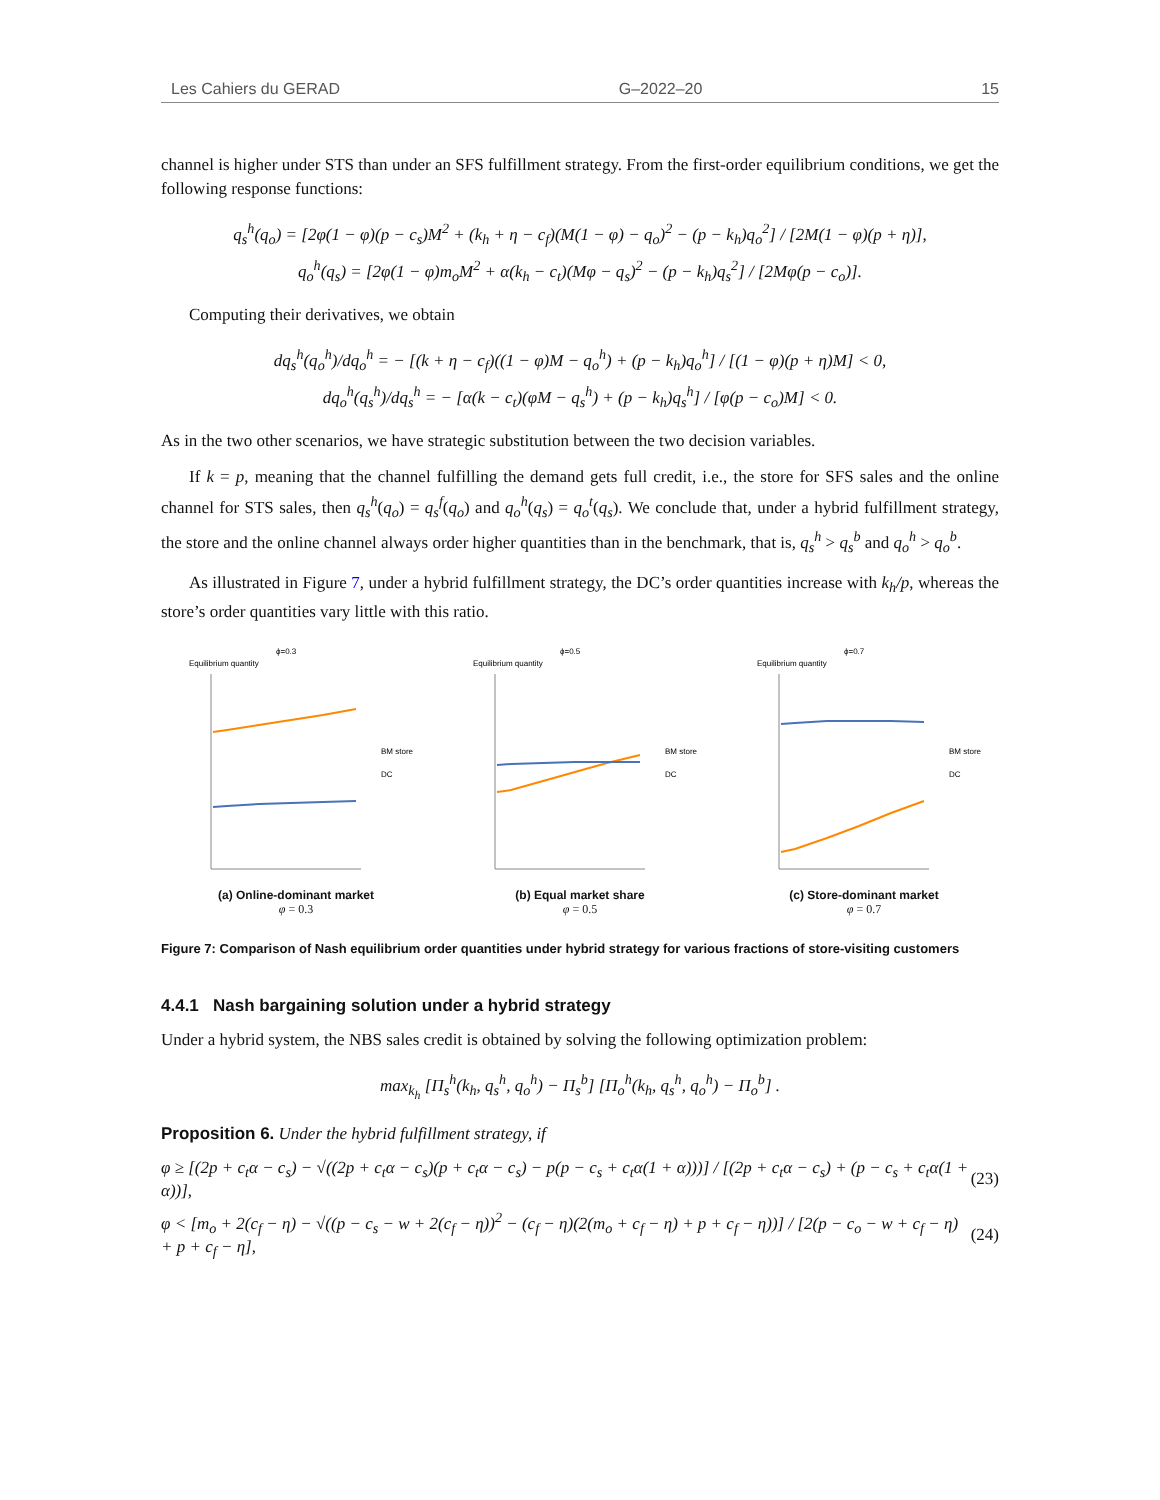Les Cahiers du GERAD G–2022–20 15
channel is higher under STS than under an SFS fulfillment strategy. From the first-order equilibrium conditions, we get the following response functions:
q<sub>s</sub><sup>h</sup>(q<sub>o</sub>) = [2φ(1 − φ)(p − c<sub>s</sub>)M<sup>2</sup> + (k<sub>h</sub> + η − c<sub>f</sub>)(M(1 − φ) − q<sub>o</sub>)<sup>2</sup> − (p − k<sub>h</sub>)q<sub>o</sub><sup>2</sup>] / [2M(1 − φ)(p + η)],
q<sub>o</sub><sup>h</sup>(q<sub>s</sub>) = [2φ(1 − φ)m<sub>o</sub>M<sup>2</sup> + α(k<sub>h</sub> − c<sub>t</sub>)(Mφ − q<sub>s</sub>)<sup>2</sup> − (p − k<sub>h</sub>)q<sub>s</sub><sup>2</sup>] / [2Mφ(p − c<sub>o</sub>)].
Computing their derivatives, we obtain
dq<sub>s</sub><sup>h</sup>(q<sub>o</sub><sup>h</sup>)/dq<sub>o</sub><sup>h</sup> = − [(k + η − c<sub>f</sub>)((1 − φ)M − q<sub>o</sub><sup>h</sup>) + (p − k<sub>h</sub>)q<sub>o</sub><sup>h</sup>] / [(1 − φ)(p + η)M] < 0,
dq<sub>o</sub><sup>h</sup>(q<sub>s</sub><sup>h</sup>)/dq<sub>s</sub><sup>h</sup> = − [α(k − c<sub>t</sub>)(φM − q<sub>s</sub><sup>h</sup>) + (p − k<sub>h</sub>)q<sub>s</sub><sup>h</sup>] / [φ(p − c<sub>o</sub>)M] < 0.
As in the two other scenarios, we have strategic substitution between the two decision variables.
If k = p, meaning that the channel fulfilling the demand gets full credit, i.e., the store for SFS sales and the online channel for STS sales, then q<sub>s</sub><sup>h</sup>(q<sub>o</sub>) = q<sub>s</sub><sup>f</sup>(q<sub>o</sub>) and q<sub>o</sub><sup>h</sup>(q<sub>s</sub>) = q<sub>o</sub><sup>t</sup>(q<sub>s</sub>). We conclude that, under a hybrid fulfillment strategy, the store and the online channel always order higher quantities than in the benchmark, that is, q<sub>s</sub><sup>h</sup> > q<sub>s</sub><sup>b</sup> and q<sub>o</sub><sup>h</sup> > q<sub>o</sub><sup>b</sup>.
As illustrated in Figure 7, under a hybrid fulfillment strategy, the DC’s order quantities increase with k<sub>h</sub>/p, whereas the store’s order quantities vary little with this ratio.
ϕ=0.3
Equilibrium quantity
BM store
DC
(a) Online-dominant market
φ = 0.3
ϕ=0.5
Equilibrium quantity
BM store
DC
(b) Equal market share
φ = 0.5
ϕ=0.7
Equilibrium quantity
BM store
DC
(c) Store-dominant market
φ = 0.7
Figure 7: Comparison of Nash equilibrium order quantities under hybrid strategy for various fractions of store-visiting customers
4.4.1 Nash bargaining solution under a hybrid strategy
Under a hybrid system, the NBS sales credit is obtained by solving the following optimization problem:
max<sub>k<sub>h</sub></sub> [Π<sub>s</sub><sup>h</sup>(k<sub>h</sub>, q<sub>s</sub><sup>h</sup>, q<sub>o</sub><sup>h</sup>) − Π<sub>s</sub><sup>b</sup>] [Π<sub>o</sub><sup>h</sup>(k<sub>h</sub>, q<sub>s</sub><sup>h</sup>, q<sub>o</sub><sup>h</sup>) − Π<sub>o</sub><sup>b</sup>] .
Proposition 6. Under the hybrid fulfillment strategy, if
φ ≥ [(2p + c<sub>t</sub>α − c<sub>s</sub>) − √((2p + c<sub>t</sub>α − c<sub>s</sub>)(p + c<sub>t</sub>α − c<sub>s</sub>) − p(p − c<sub>s</sub> + c<sub>t</sub>α(1 + α)))] / [(2p + c<sub>t</sub>α − c<sub>s</sub>) + (p − c<sub>s</sub> + c<sub>t</sub>α(1 + α))], (23)
φ < [m<sub>o</sub> + 2(c<sub>f</sub> − η) − √((p − c<sub>s</sub> − w + 2(c<sub>f</sub> − η))<sup>2</sup> − (c<sub>f</sub> − η)(2(m<sub>o</sub> + c<sub>f</sub> − η) + p + c<sub>f</sub> − η))] / [2(p − c<sub>o</sub> − w + c<sub>f</sub> − η) + p + c<sub>f</sub> − η], (24)